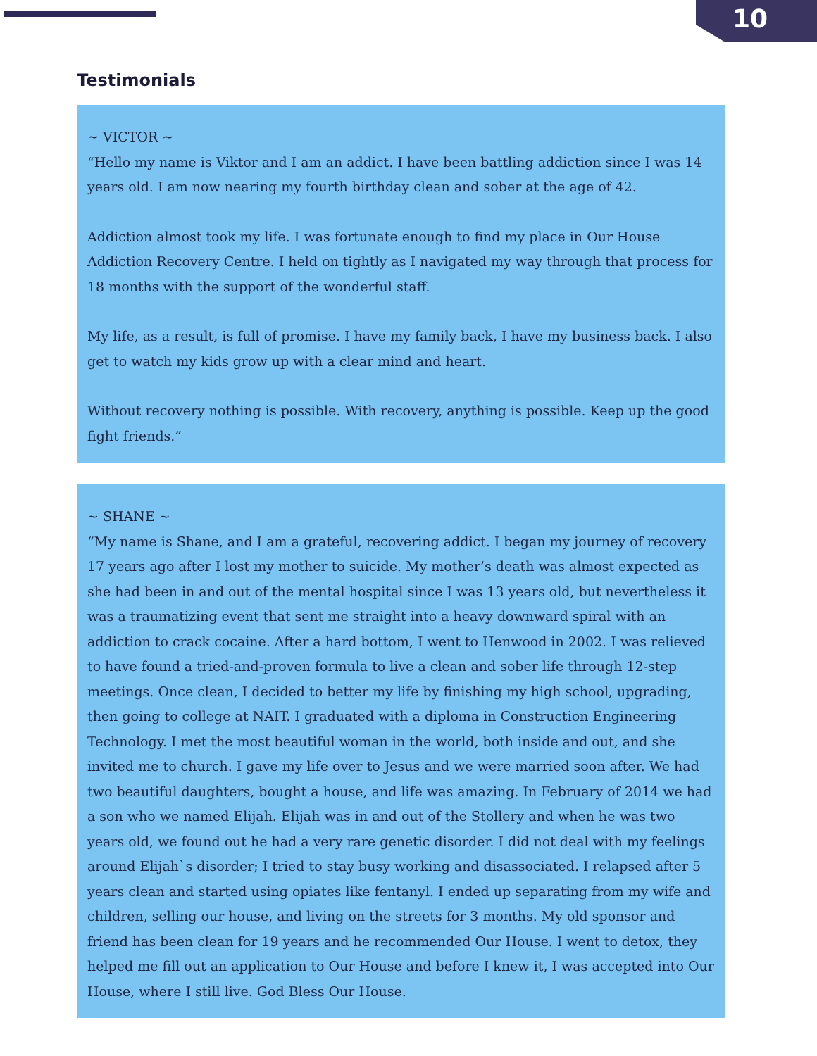10
Testimonials
~ VICTOR ~
“Hello my name is Viktor and I am an addict. I have been battling addiction since I was 14 years old. I am now nearing my fourth birthday clean and sober at the age of 42.
Addiction almost took my life. I was fortunate enough to find my place in Our House Addiction Recovery Centre. I held on tightly as I navigated my way through that process for 18 months with the support of the wonderful staff.
My life, as a result, is full of promise. I have my family back, I have my business back. I also get to watch my kids grow up with a clear mind and heart.
Without recovery nothing is possible. With recovery, anything is possible. Keep up the good fight friends.”
~ SHANE ~
“My name is Shane, and I am a grateful, recovering addict. I began my journey of recovery 17 years ago after I lost my mother to suicide. My mother’s death was almost expected as she had been in and out of the mental hospital since I was 13 years old, but nevertheless it was a traumatizing event that sent me straight into a heavy downward spiral with an addiction to crack cocaine. After a hard bottom, I went to Henwood in 2002. I was relieved to have found a tried-and-proven formula to live a clean and sober life through 12-step meetings. Once clean, I decided to better my life by finishing my high school, upgrading, then going to college at NAIT. I graduated with a diploma in Construction Engineering Technology. I met the most beautiful woman in the world, both inside and out, and she invited me to church. I gave my life over to Jesus and we were married soon after. We had two beautiful daughters, bought a house, and life was amazing. In February of 2014 we had a son who we named Elijah. Elijah was in and out of the Stollery and when he was two years old, we found out he had a very rare genetic disorder. I did not deal with my feelings around Elijah`s disorder; I tried to stay busy working and disassociated. I relapsed after 5 years clean and started using opiates like fentanyl. I ended up separating from my wife and children, selling our house, and living on the streets for 3 months. My old sponsor and friend has been clean for 19 years and he recommended Our House. I went to detox, they helped me fill out an application to Our House and before I knew it, I was accepted into Our House, where I still live. God Bless Our House.